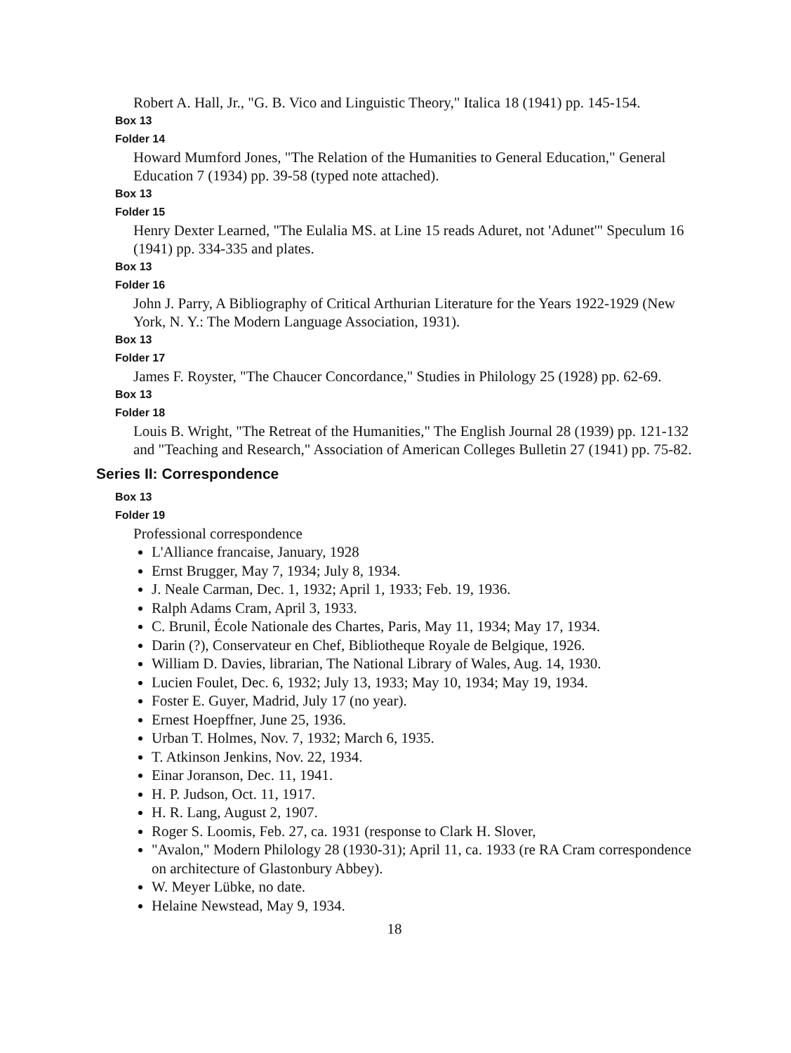Robert A. Hall, Jr., "G. B. Vico and Linguistic Theory," Italica 18 (1941) pp. 145-154.
Box 13
Folder 14
Howard Mumford Jones, "The Relation of the Humanities to General Education," General Education 7 (1934) pp. 39-58 (typed note attached).
Box 13
Folder 15
Henry Dexter Learned, "The Eulalia MS. at Line 15 reads Aduret, not 'Adunet'" Speculum 16 (1941) pp. 334-335 and plates.
Box 13
Folder 16
John J. Parry, A Bibliography of Critical Arthurian Literature for the Years 1922-1929 (New York, N. Y.: The Modern Language Association, 1931).
Box 13
Folder 17
James F. Royster, "The Chaucer Concordance," Studies in Philology 25 (1928) pp. 62-69.
Box 13
Folder 18
Louis B. Wright, "The Retreat of the Humanities," The English Journal 28 (1939) pp. 121-132 and "Teaching and Research," Association of American Colleges Bulletin 27 (1941) pp. 75-82.
Series II: Correspondence
Box 13
Folder 19
Professional correspondence
L'Alliance francaise, January, 1928
Ernst Brugger, May 7, 1934; July 8, 1934.
J. Neale Carman, Dec. 1, 1932; April 1, 1933; Feb. 19, 1936.
Ralph Adams Cram, April 3, 1933.
C. Brunil, École Nationale des Chartes, Paris, May 11, 1934; May 17, 1934.
Darin (?), Conservateur en Chef, Bibliotheque Royale de Belgique, 1926.
William D. Davies, librarian, The National Library of Wales, Aug. 14, 1930.
Lucien Foulet, Dec. 6, 1932; July 13, 1933; May 10, 1934; May 19, 1934.
Foster E. Guyer, Madrid, July 17 (no year).
Ernest Hoepffner, June 25, 1936.
Urban T. Holmes, Nov. 7, 1932; March 6, 1935.
T. Atkinson Jenkins, Nov. 22, 1934.
Einar Joranson, Dec. 11, 1941.
H. P. Judson, Oct. 11, 1917.
H. R. Lang, August 2, 1907.
Roger S. Loomis, Feb. 27, ca. 1931 (response to Clark H. Slover,
"Avalon," Modern Philology 28 (1930-31); April 11, ca. 1933 (re RA Cram correspondence on architecture of Glastonbury Abbey).
W. Meyer Lübke, no date.
Helaine Newstead, May 9, 1934.
18